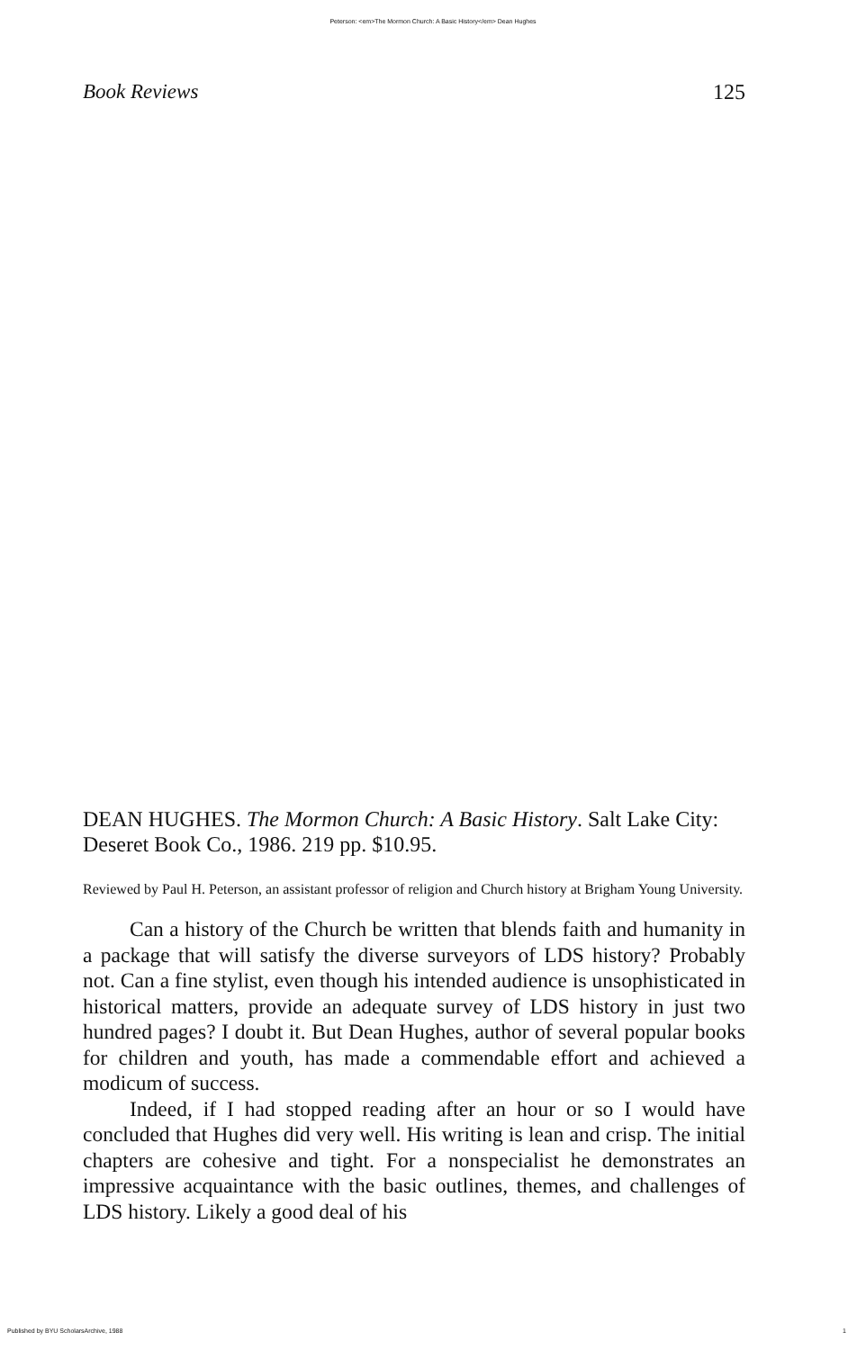Peterson: <em>The Mormon Church: A Basic History</em> Dean Hughes
Book Reviews 125
DEAN HUGHES. The Mormon Church: A Basic History. Salt Lake City: Deseret Book Co., 1986. 219 pp. $10.95.
Reviewed by Paul H. Peterson, an assistant professor of religion and Church history at Brigham Young University.
Can a history of the Church be written that blends faith and humanity in a package that will satisfy the diverse surveyors of LDS history? Probably not. Can a fine stylist, even though his intended audience is unsophisticated in historical matters, provide an adequate survey of LDS history in just two hundred pages? I doubt it. But Dean Hughes, author of several popular books for children and youth, has made a commendable effort and achieved a modicum of success.
Indeed, if I had stopped reading after an hour or so I would have concluded that Hughes did very well. His writing is lean and crisp. The initial chapters are cohesive and tight. For a nonspecialist he demonstrates an impressive acquaintance with the basic outlines, themes, and challenges of LDS history. Likely a good deal of his
Published by BYU ScholarsArchive, 1988 1